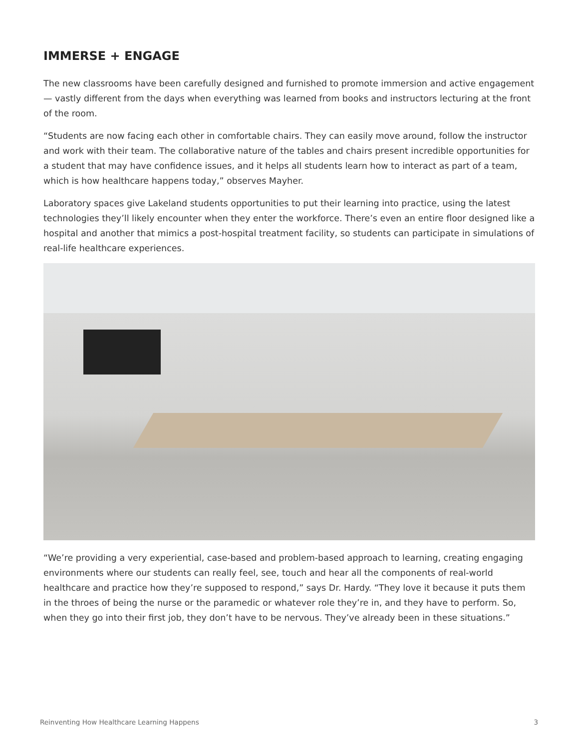IMMERSE + ENGAGE
The new classrooms have been carefully designed and furnished to promote immersion and active engagement — vastly different from the days when everything was learned from books and instructors lecturing at the front of the room.
“Students are now facing each other in comfortable chairs. They can easily move around, follow the instructor and work with their team. The collaborative nature of the tables and chairs present incredible opportunities for a student that may have confidence issues, and it helps all students learn how to interact as part of a team, which is how healthcare happens today,” observes Mayher.
Laboratory spaces give Lakeland students opportunities to put their learning into practice, using the latest technologies they’ll likely encounter when they enter the workforce. There’s even an entire floor designed like a hospital and another that mimics a post-hospital treatment facility, so students can participate in simulations of real-life healthcare experiences.
“We’re providing a very experiential, case-based and problem-based approach to learning, creating engaging environments where our students can really feel, see, touch and hear all the components of real-world healthcare and practice how they’re supposed to respond,” says Dr. Hardy. “They love it because it puts them in the throes of being the nurse or the paramedic or whatever role they’re in, and they have to perform. So, when they go into their first job, they don’t have to be nervous. They’ve already been in these situations.”
Reinventing How Healthcare Learning Happens 3